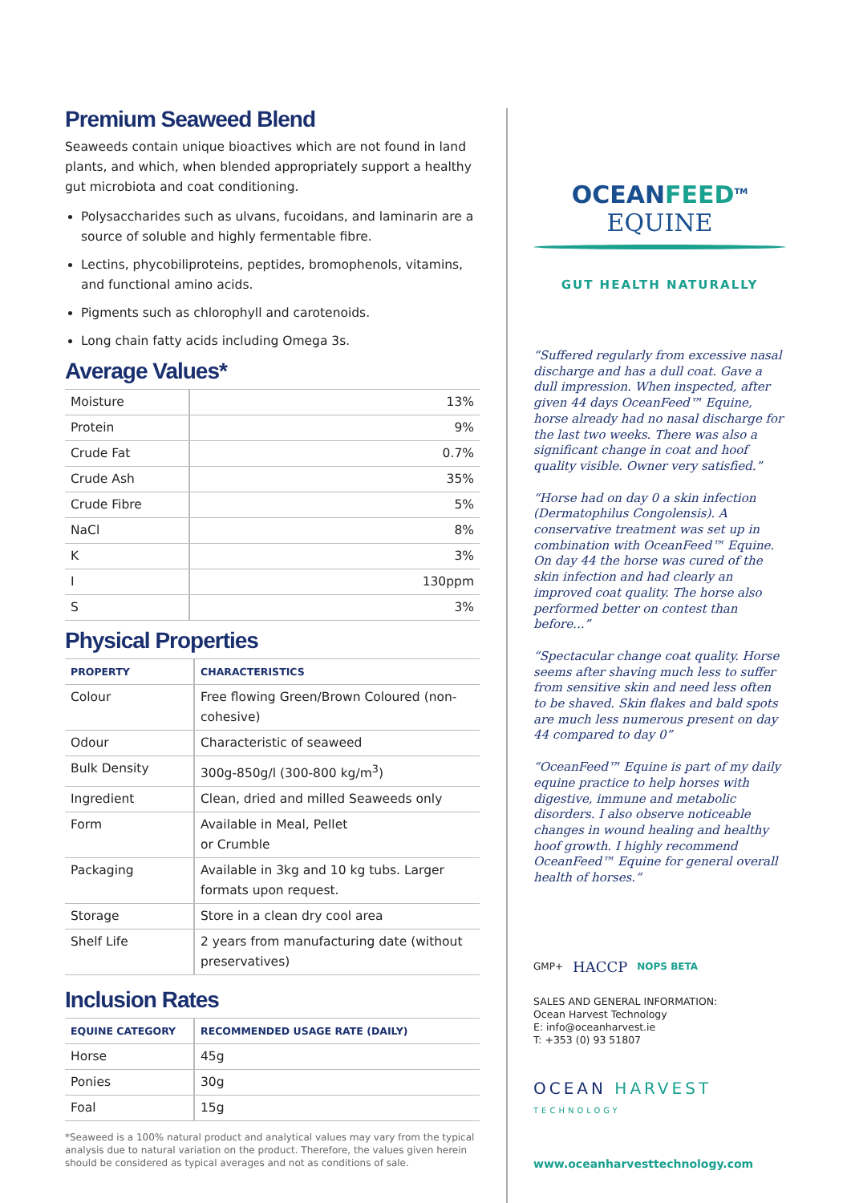Premium Seaweed Blend
Seaweeds contain unique bioactives which are not found in land plants, and which, when blended appropriately support a healthy gut microbiota and coat conditioning.
Polysaccharides such as ulvans, fucoidans, and laminarin are a source of soluble and highly fermentable fibre.
Lectins, phycobiliproteins, peptides, bromophenols, vitamins, and functional amino acids.
Pigments such as chlorophyll and carotenoids.
Long chain fatty acids including Omega 3s.
Average Values*
| Moisture | 13% |
| Protein | 9% |
| Crude Fat | 0.7% |
| Crude Ash | 35% |
| Crude Fibre | 5% |
| NaCl | 8% |
| K | 3% |
| I | 130ppm |
| S | 3% |
Physical Properties
| PROPERTY | CHARACTERISTICS |
| --- | --- |
| Colour | Free flowing Green/Brown Coloured (non-cohesive) |
| Odour | Characteristic of seaweed |
| Bulk Density | 300g-850g/l (300-800 kg/m<sup>3</sup>) |
| Ingredient | Clean, dried and milled Seaweeds only |
| Form | Available in Meal, Pellet or Crumble |
| Packaging | Available in 3kg and 10 kg tubs. Larger formats upon request. |
| Storage | Store in a clean dry cool area |
| Shelf Life | 2 years from manufacturing date (without preservatives) |
Inclusion Rates
| EQUINE CATEGORY | RECOMMENDED USAGE RATE (DAILY) |
| --- | --- |
| Horse | 45g |
| Ponies | 30g |
| Foal | 15g |
*Seaweed is a 100% natural product and analytical values may vary from the typical analysis due to natural variation on the product. Therefore, the values given herein should be considered as typical averages and not as conditions of sale.
OCEANFEED<sup>TM</sup> EQUINE
GUT HEALTH NATURALLY
“Suffered regularly from excessive nasal discharge and has a dull coat. Gave a dull impression. When inspected, after given 44 days OceanFeed™ Equine, horse already had no nasal discharge for the last two weeks. There was also a significant change in coat and hoof quality visible. Owner very satisfied.”
“Horse had on day 0 a skin infection (Dermatophilus Congolensis). A conservative treatment was set up in combination with OceanFeed™ Equine. On day 44 the horse was cured of the skin infection and had clearly an improved coat quality. The horse also performed better on contest than before...”
“Spectacular change coat quality. Horse seems after shaving much less to suffer from sensitive skin and need less often to be shaved. Skin flakes and bald spots are much less numerous present on day 44 compared to day 0”
“OceanFeed™ Equine is part of my daily equine practice to help horses with digestive, immune and metabolic disorders. I also observe noticeable changes in wound healing and healthy hoof growth. I highly recommend OceanFeed™ Equine for general overall health of horses.“
GMP+ HACCP NOPS BETA
SALES AND GENERAL INFORMATION:
Ocean Harvest Technology
E: info@oceanharvest.ie
T: +353 (0) 93 51807
OCEAN HARVEST TECHNOLOGY
www.oceanharvesttechnology.com